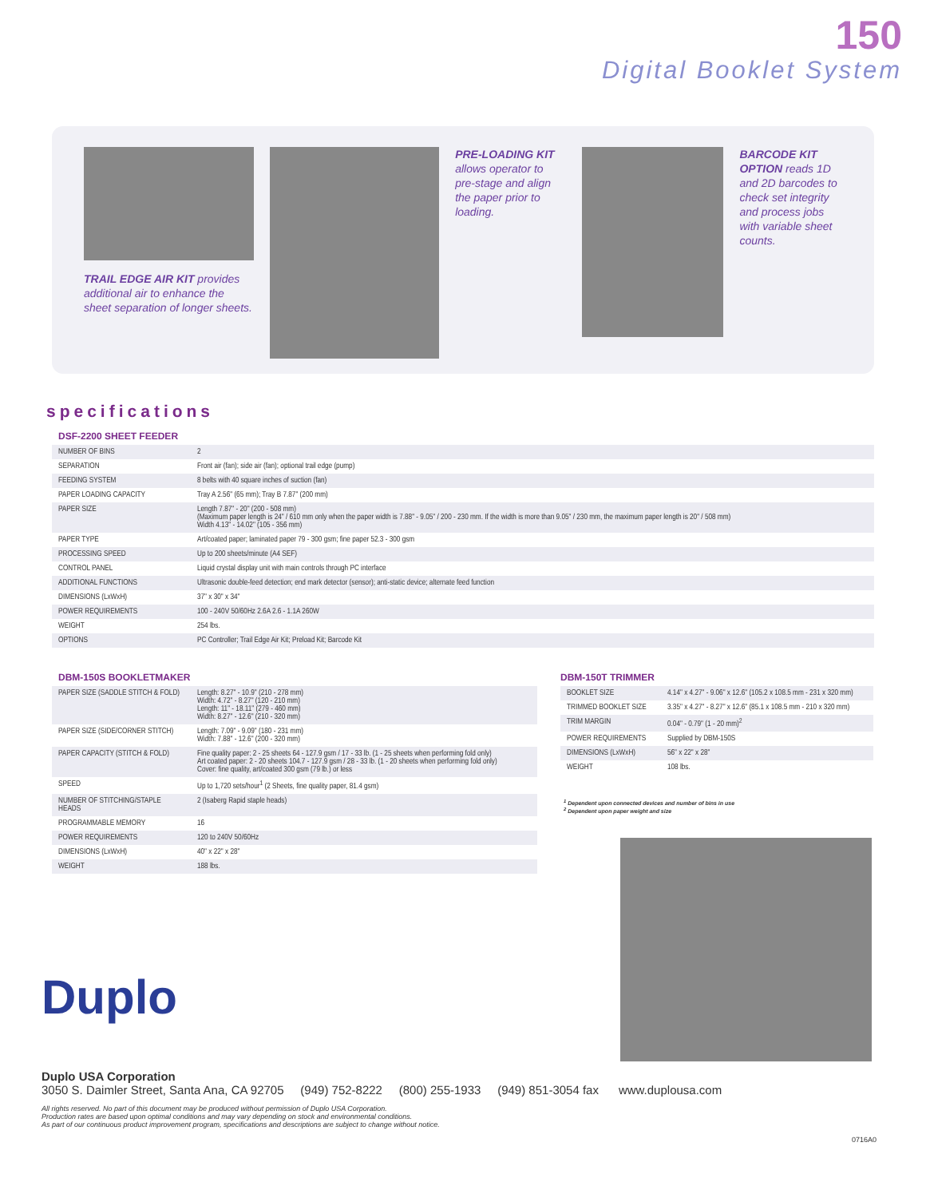150
Digital Booklet System
TRAIL EDGE AIR KIT provides additional air to enhance the sheet separation of longer sheets.
PRE-LOADING KIT allows operator to pre-stage and align the paper prior to loading.
BARCODE KIT OPTION reads 1D and 2D barcodes to check set integrity and process jobs with variable sheet counts.
specifications
DSF-2200 SHEET FEEDER
| NUMBER OF BINS | 2 |
| SEPARATION | Front air (fan); side air (fan); optional trail edge (pump) |
| FEEDING SYSTEM | 8 belts with 40 square inches of suction (fan) |
| PAPER LOADING CAPACITY | Tray A 2.56" (65 mm); Tray B 7.87" (200 mm) |
| PAPER SIZE | Length 7.87" - 20" (200 - 508 mm) (Maximum paper length is 24" / 610 mm only when the paper width is 7.88" - 9.05" / 200 - 230 mm. If the width is more than 9.05" / 230 mm, the maximum paper length is 20" / 508 mm) Width 4.13" - 14.02" (105 - 356 mm) |
| PAPER TYPE | Art/coated paper; laminated paper 79 - 300 gsm; fine paper 52.3 - 300 gsm |
| PROCESSING SPEED | Up to 200 sheets/minute (A4 SEF) |
| CONTROL PANEL | Liquid crystal display unit with main controls through PC interface |
| ADDITIONAL FUNCTIONS | Ultrasonic double-feed detection; end mark detector (sensor); anti-static device; alternate feed function |
| DIMENSIONS (LxWxH) | 37" x 30" x 34" |
| POWER REQUIREMENTS | 100 - 240V 50/60Hz 2.6A 2.6 - 1.1A 260W |
| WEIGHT | 254 lbs. |
| OPTIONS | PC Controller; Trail Edge Air Kit; Preload Kit; Barcode Kit |
DBM-150S BOOKLETMAKER
| PAPER SIZE (SADDLE STITCH & FOLD) | Length: 8.27" - 10.9" (210 - 278 mm) Width: 4.72" - 8.27" (120 - 210 mm) Length: 11" - 18.11" (279 - 460 mm) Width: 8.27" - 12.6" (210 - 320 mm) |
| PAPER SIZE (SIDE/CORNER STITCH) | Length: 7.09" - 9.09" (180 - 231 mm) Width: 7.88" - 12.6" (200 - 320 mm) |
| PAPER CAPACITY (STITCH & FOLD) | Fine quality paper: 2 - 25 sheets 64 - 127.9 gsm / 17 - 33 lb. (1 - 25 sheets when performing fold only) Art coated paper: 2 - 20 sheets 104.7 - 127.9 gsm / 28 - 33 lb. (1 - 20 sheets when performing fold only) Cover: fine quality, art/coated 300 gsm (79 lb.) or less |
| SPEED | Up to 1,720 sets/hour<sup>1</sup> (2 Sheets, fine quality paper, 81.4 gsm) |
| NUMBER OF STITCHING/STAPLE HEADS | 2 (Isaberg Rapid staple heads) |
| PROGRAMMABLE MEMORY | 16 |
| POWER REQUIREMENTS | 120 to 240V 50/60Hz |
| DIMENSIONS (LxWxH) | 40" x 22" x 28" |
| WEIGHT | 188 lbs. |
Duplo
DBM-150T TRIMMER
| BOOKLET SIZE | 4.14" x 4.27" - 9.06" x 12.6" (105.2 x 108.5 mm - 231 x 320 mm) |
| TRIMMED BOOKLET SIZE | 3.35" x 4.27" - 8.27" x 12.6" (85.1 x 108.5 mm - 210 x 320 mm) |
| TRIM MARGIN | 0.04" - 0.79" (1 - 20 mm)<sup>2</sup> |
| POWER REQUIREMENTS | Supplied by DBM-150S |
| DIMENSIONS (LxWxH) | 56" x 22" x 28" |
| WEIGHT | 108 lbs. |
<sup>1</sup> Dependent upon connected devices and number of bins in use
<sup>2</sup> Dependent upon paper weight and size
Duplo USA Corporation
3050 S. Daimler Street, Santa Ana, CA 92705 (949) 752-8222 (800) 255-1933 (949) 851-3054 fax www.duplousa.com
All rights reserved. No part of this document may be produced without permission of Duplo USA Corporation.
Production rates are based upon optimal conditions and may vary depending on stock and environmental conditions.
As part of our continuous product improvement program, specifications and descriptions are subject to change without notice.
0716A0